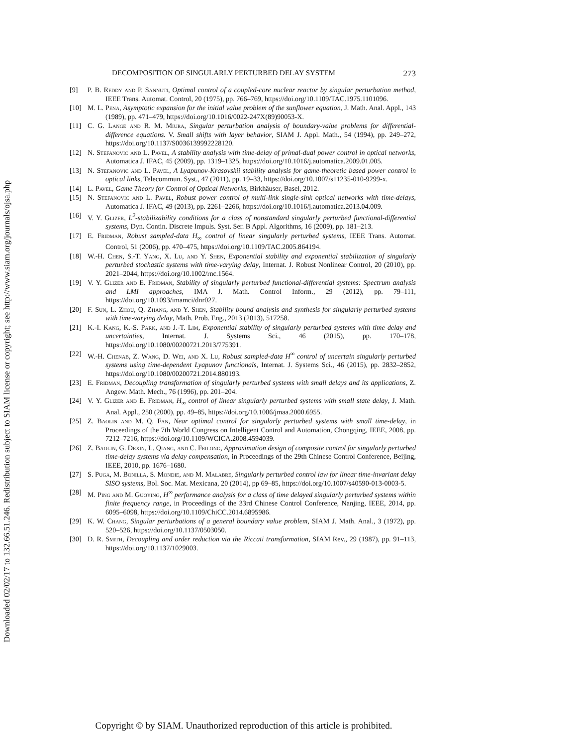Downloaded 02/02/17 to 132.66.51.246. Redistribution subject to SIAM license or copyright; see http://www.siam.org/journals/ojsa.php
DECOMPOSITION OF SINGULARLY PERTURBED DELAY SYSTEM 273
[9] P. B. Reddy and P. Sannuti, Optimal control of a coupled-core nuclear reactor by singular perturbation method, IEEE Trans. Automat. Control, 20 (1975), pp. 766–769, https://doi.org/10.1109/TAC.1975.1101096.
[10] M. L. Pena, Asymptotic expansion for the initial value problem of the sunflower equation, J. Math. Anal. Appl., 143 (1989), pp. 471–479, https://doi.org/10.1016/0022-247X(89)90053-X.
[11] C. G. Lange and R. M. Miura, Singular perturbation analysis of boundary-value problems for differential-difference equations. V. Small shifts with layer behavior, SIAM J. Appl. Math., 54 (1994), pp. 249–272, https://doi.org/10.1137/S0036139992228120.
[12] N. Stefanovic and L. Pavel, A stability analysis with time-delay of primal-dual power control in optical networks, Automatica J. IFAC, 45 (2009), pp. 1319–1325, https://doi.org/10.1016/j.automatica.2009.01.005.
[13] N. Stefanovic and L. Pavel, A Lyapunov-Krasovskii stability analysis for game-theoretic based power control in optical links, Telecommun. Syst., 47 (2011), pp. 19–33, https://doi.org/10.1007/s11235-010-9299-x.
[14] L. Pavel, Game Theory for Control of Optical Networks, Birkhäuser, Basel, 2012.
[15] N. Stefanovic and L. Pavel, Robust power control of multi-link single-sink optical networks with time-delays, Automatica J. IFAC, 49 (2013), pp. 2261–2266, https://doi.org/10.1016/j.automatica.2013.04.009.
[16] V. Y. Glizer, L<sup>2</sup>-stabilizability conditions for a class of nonstandard singularly perturbed functional-differential systems, Dyn. Contin. Discrete Impuls. Syst. Ser. B Appl. Algorithms, 16 (2009), pp. 181–213.
[17] E. Fridman, Robust sampled-data H<sub>∞</sub> control of linear singularly perturbed systems, IEEE Trans. Automat. Control, 51 (2006), pp. 470–475, https://doi.org/10.1109/TAC.2005.864194.
[18] W.-H. Chen, S.-T. Yang, X. Lu, and Y. Shen, Exponential stability and exponential stabilization of singularly perturbed stochastic systems with time-varying delay, Internat. J. Robust Nonlinear Control, 20 (2010), pp. 2021–2044, https://doi.org/10.1002/rnc.1564.
[19] V. Y. Glizer and E. Fridman, Stability of singularly perturbed functional-differential systems: Spectrum analysis and LMI approaches, IMA J. Math. Control Inform., 29 (2012), pp. 79–111, https://doi.org/10.1093/imamci/dnr027.
[20] F. Sun, L. Zhou, Q. Zhang, and Y. Shen, Stability bound analysis and synthesis for singularly perturbed systems with time-varying delay, Math. Prob. Eng., 2013 (2013), 517258.
[21] K.-I. Kang, K.-S. Park, and J.-T. Lim, Exponential stability of singularly perturbed systems with time delay and uncertainties, Internat. J. Systems Sci., 46 (2015), pp. 170–178, https://doi.org/10.1080/00200721.2013/775391.
[22] W.-H. Chenab, Z. Wang, D. Wei, and X. Lu, Robust sampled-data H<sup>∞</sup> control of uncertain singularly perturbed systems using time-dependent Lyapunov functionals, Internat. J. Systems Sci., 46 (2015), pp. 2832–2852, https://doi.org/10.1080/00200721.2014.880193.
[23] E. Fridman, Decoupling transformation of singularly perturbed systems with small delays and its applications, Z. Angew. Math. Mech., 76 (1996), pp. 201–204.
[24] V. Y. Glizer and E. Fridman, H<sub>∞</sub> control of linear singularly perturbed systems with small state delay, J. Math. Anal. Appl., 250 (2000), pp. 49–85, https://doi.org/10.1006/jmaa.2000.6955.
[25] Z. Baolin and M. Q. Fan, Near optimal control for singularly perturbed systems with small time-delay, in Proceedings of the 7th World Congress on Intelligent Control and Automation, Chongqing, IEEE, 2008, pp. 7212–7216, https://doi.org/10.1109/WCICA.2008.4594039.
[26] Z. Baolin, G. Dexin, L. Qiang, and C. Feilong, Approximation design of composite control for singularly perturbed time-delay systems via delay compensation, in Proceedings of the 29th Chinese Control Conference, Beijing, IEEE, 2010, pp. 1676–1680.
[27] S. Puga, M. Bonilla, S. Mondie, and M. Malabre, Singularly perturbed control law for linear time-invariant delay SISO systems, Bol. Soc. Mat. Mexicana, 20 (2014), pp 69–85, https://doi.org/10.1007/s40590-013-0003-5.
[28] M. Ping and M. Guoying, H<sup>∞</sup> performance analysis for a class of time delayed singularly perturbed systems within finite frequency range, in Proceedings of the 33rd Chinese Control Conference, Nanjing, IEEE, 2014, pp. 6095–6098, https://doi.org/10.1109/ChiCC.2014.6895986.
[29] K. W. Chang, Singular perturbations of a general boundary value problem, SIAM J. Math. Anal., 3 (1972), pp. 520–526, https://doi.org/10.1137/0503050.
[30] D. R. Smith, Decoupling and order reduction via the Riccati transformation, SIAM Rev., 29 (1987), pp. 91–113, https://doi.org/10.1137/1029003.
Copyright © by SIAM. Unauthorized reproduction of this article is prohibited.